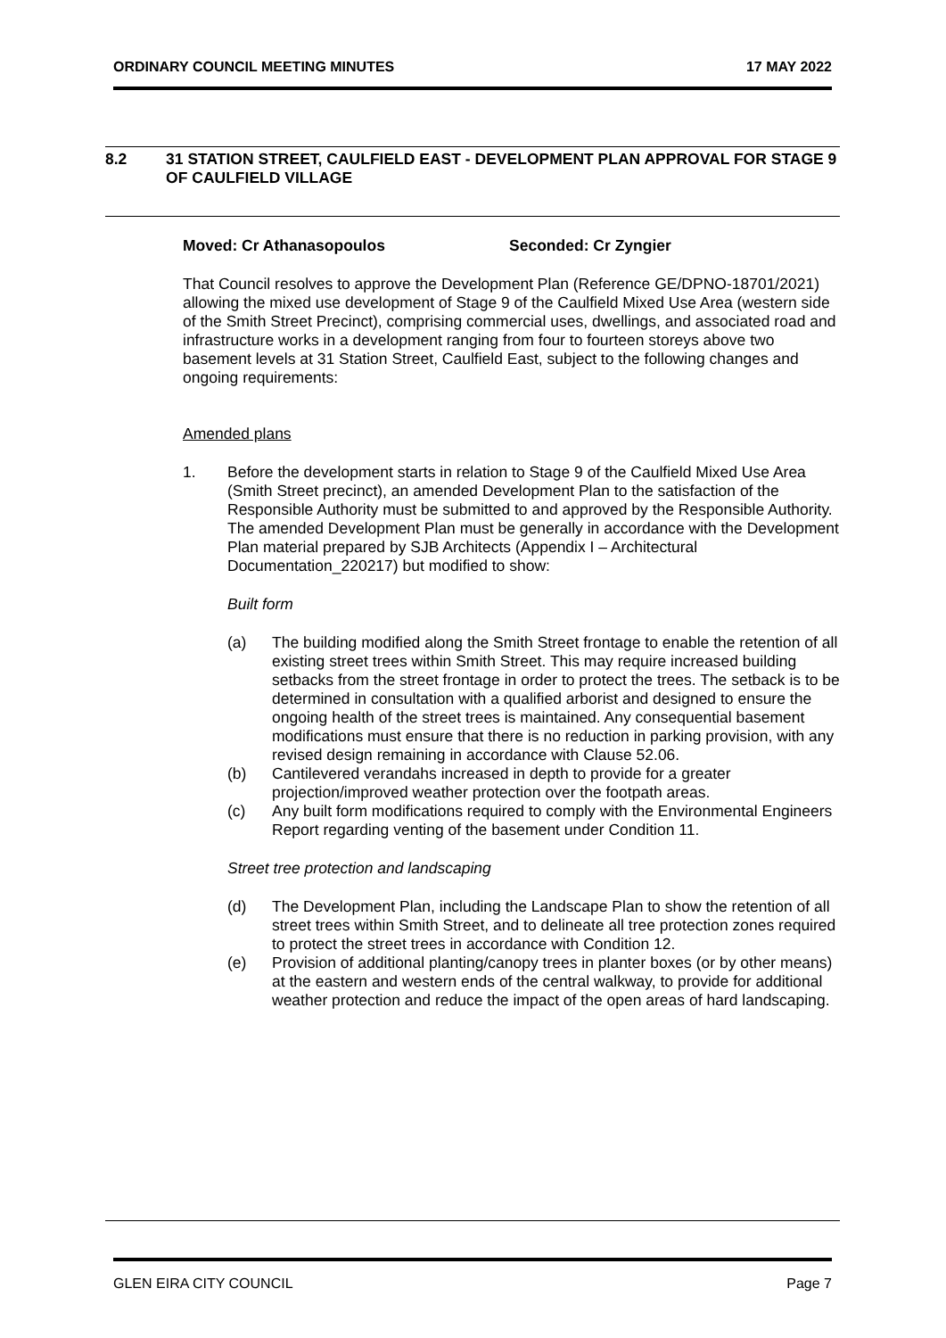ORDINARY COUNCIL MEETING MINUTES 17 MAY 2022
8.2 31 STATION STREET, CAULFIELD EAST - DEVELOPMENT PLAN APPROVAL FOR STAGE 9 OF CAULFIELD VILLAGE
Moved: Cr Athanasopoulos Seconded: Cr Zyngier
That Council resolves to approve the Development Plan (Reference GE/DPNO-18701/2021) allowing the mixed use development of Stage 9 of the Caulfield Mixed Use Area (western side of the Smith Street Precinct), comprising commercial uses, dwellings, and associated road and infrastructure works in a development ranging from four to fourteen storeys above two basement levels at 31 Station Street, Caulfield East, subject to the following changes and ongoing requirements:
Amended plans
1. Before the development starts in relation to Stage 9 of the Caulfield Mixed Use Area (Smith Street precinct), an amended Development Plan to the satisfaction of the Responsible Authority must be submitted to and approved by the Responsible Authority. The amended Development Plan must be generally in accordance with the Development Plan material prepared by SJB Architects (Appendix I – Architectural Documentation_220217) but modified to show:
Built form
(a) The building modified along the Smith Street frontage to enable the retention of all existing street trees within Smith Street. This may require increased building setbacks from the street frontage in order to protect the trees. The setback is to be determined in consultation with a qualified arborist and designed to ensure the ongoing health of the street trees is maintained. Any consequential basement modifications must ensure that there is no reduction in parking provision, with any revised design remaining in accordance with Clause 52.06.
(b) Cantilevered verandahs increased in depth to provide for a greater projection/improved weather protection over the footpath areas.
(c) Any built form modifications required to comply with the Environmental Engineers Report regarding venting of the basement under Condition 11.
Street tree protection and landscaping
(d) The Development Plan, including the Landscape Plan to show the retention of all street trees within Smith Street, and to delineate all tree protection zones required to protect the street trees in accordance with Condition 12.
(e) Provision of additional planting/canopy trees in planter boxes (or by other means) at the eastern and western ends of the central walkway, to provide for additional weather protection and reduce the impact of the open areas of hard landscaping.
GLEN EIRA CITY COUNCIL Page 7